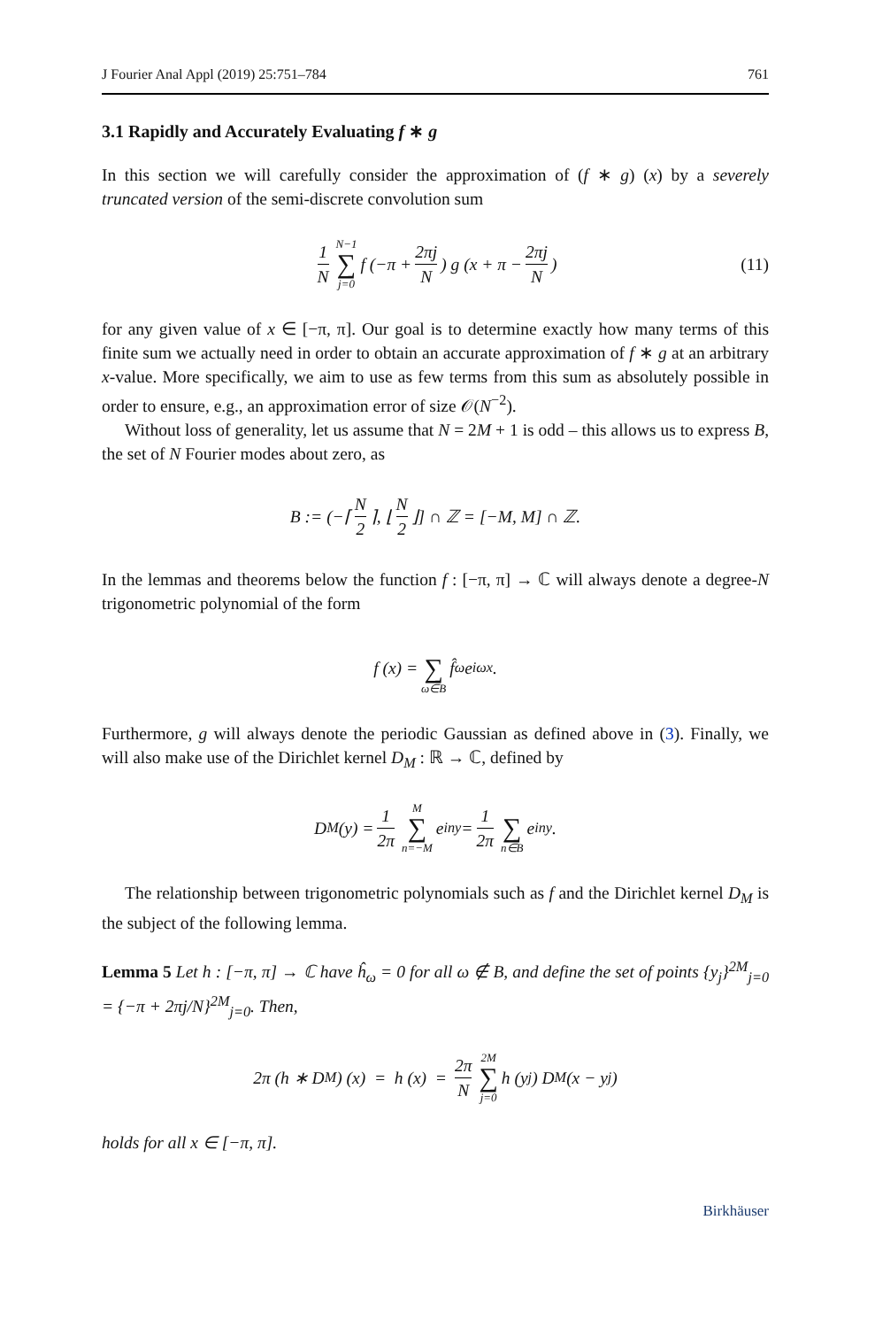J Fourier Anal Appl (2019) 25:751–784 761
3.1 Rapidly and Accurately Evaluating f ∗ g
In this section we will carefully consider the approximation of (f ∗ g) (x) by a severely truncated version of the semi-discrete convolution sum
1 N N−1 ∑ j=0 f (−π + 2πj N) g (x + π − 2πj N) (11)
for any given value of x ∈ [−π, π]. Our goal is to determine exactly how many terms of this finite sum we actually need in order to obtain an accurate approximation of f ∗ g at an arbitrary x-value. More specifically, we aim to use as few terms from this sum as absolutely possible in order to ensure, e.g., an approximation error of size 𝒪(N<sup>−2</sup>).
Without loss of generality, let us assume that N = 2M + 1 is odd – this allows us to express B, the set of N Fourier modes about zero, as
B := (−⌈ N 2 ⌉, ⌊ N 2 ⌋] ∩ ℤ = [−M, M] ∩ ℤ.
In the lemmas and theorems below the function f : [−π, π] → ℂ will always denote a degree-N trigonometric polynomial of the form
f (x) = ∑ ω∈B f̂<sub>ω</sub>e<sup>iωx</sup>.
Furthermore, g will always denote the periodic Gaussian as defined above in (3). Finally, we will also make use of the Dirichlet kernel D<sub>M</sub> : ℝ → ℂ, defined by
D<sub>M</sub> (y) = 1 2π M ∑ n=−M e<sup>iny</sup> = 1 2π ∑ n∈B e<sup>iny</sup>.
The relationship between trigonometric polynomials such as f and the Dirichlet kernel D<sub>M</sub> is the subject of the following lemma.
Lemma 5 Let h : [−π, π] → ℂ have ĥ<sub>ω</sub> = 0 for all ω ∉ B, and define the set of points {y<sub>j</sub>}<sup>2M</sup><sub>j=0</sub> = {−π + 2πj/N}<sup>2M</sup><sub>j=0</sub>. Then,
2π (h ∗ D<sub>M</sub>) (x) = h (x) = 2π N 2M ∑ j=0 h (y<sub>j</sub>) D<sub>M</sub> (x − y<sub>j</sub>)
holds for all x ∈ [−π, π].
Birkhäuser